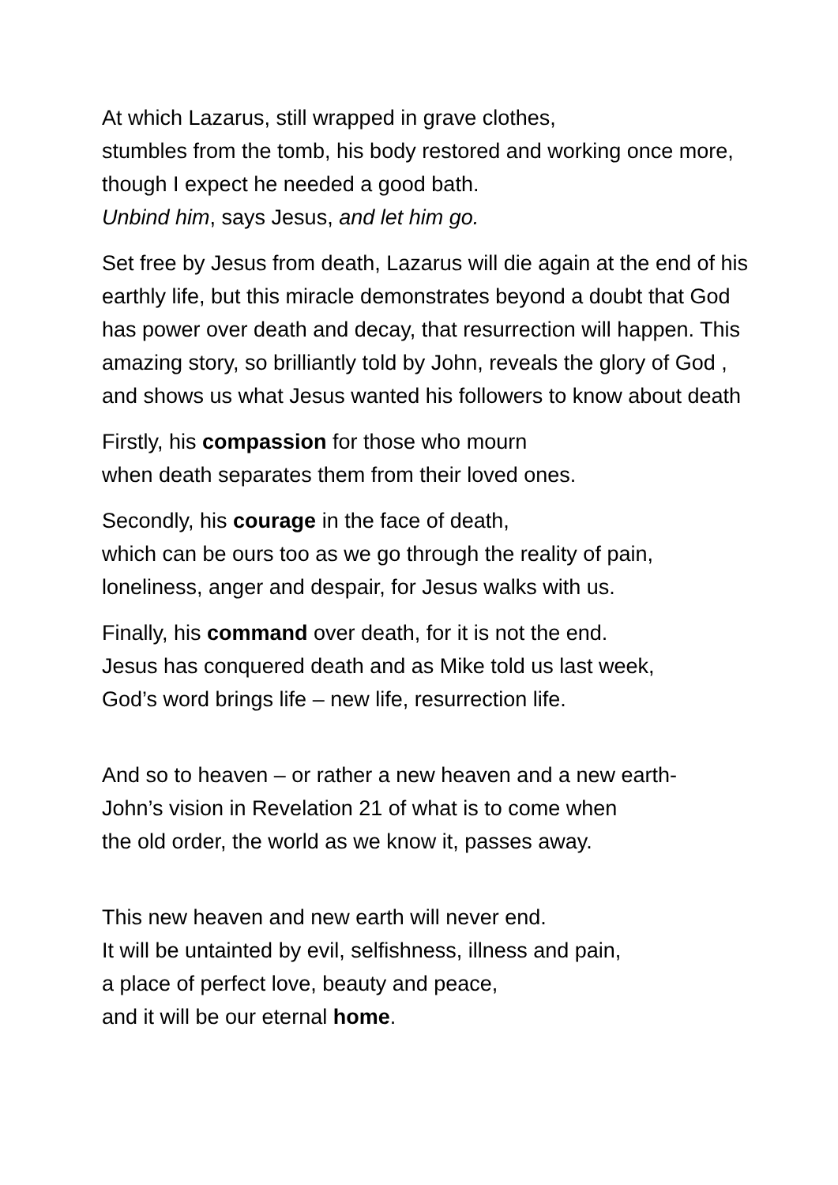At which Lazarus, still wrapped in grave clothes,
stumbles from the tomb, his body restored and working once more, though I expect he needed a good bath.
Unbind him, says Jesus, and let him go.
Set free by Jesus from death, Lazarus will die again at the end of his earthly life, but this miracle demonstrates beyond a doubt that God has power over death and decay, that resurrection will happen. This amazing story, so brilliantly told by John, reveals the glory of God , and shows us what Jesus wanted his followers to know about death
Firstly, his compassion for those who mourn
when death separates them from their loved ones.
Secondly, his courage in the face of death,
which can be ours too as we go through the reality of pain, loneliness, anger and despair, for Jesus walks with us.
Finally, his command over death, for it is not the end.
Jesus has conquered death and as Mike told us last week,
God’s word brings life – new life, resurrection life.
And so to heaven – or rather a new heaven and a new earth-
John’s vision in Revelation 21 of what is to come when
the old order, the world as we know it, passes away.
This new heaven and new earth will never end.
It will be untainted by evil, selfishness, illness and pain,
a place of perfect love, beauty and peace,
and it will be our eternal home.